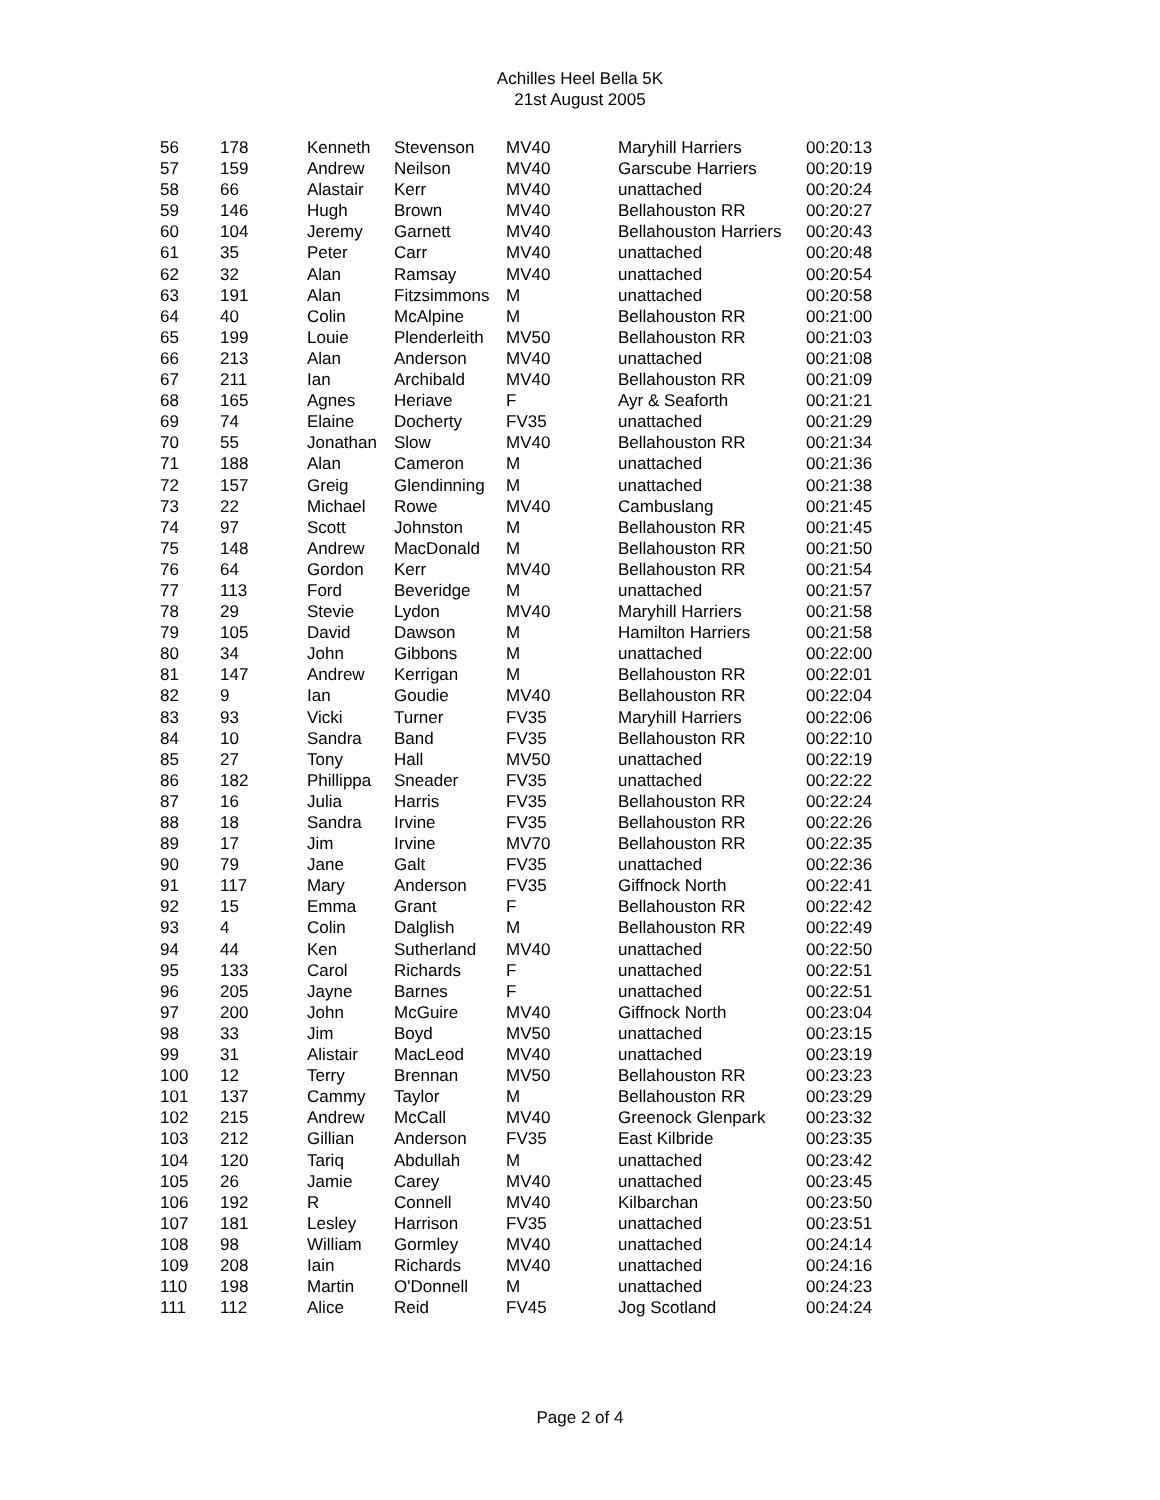Achilles Heel Bella 5K
21st August 2005
| 56 | 178 | Kenneth | Stevenson | MV40 | Maryhill Harriers | 00:20:13 |
| 57 | 159 | Andrew | Neilson | MV40 | Garscube Harriers | 00:20:19 |
| 58 | 66 | Alastair | Kerr | MV40 | unattached | 00:20:24 |
| 59 | 146 | Hugh | Brown | MV40 | Bellahouston RR | 00:20:27 |
| 60 | 104 | Jeremy | Garnett | MV40 | Bellahouston Harriers | 00:20:43 |
| 61 | 35 | Peter | Carr | MV40 | unattached | 00:20:48 |
| 62 | 32 | Alan | Ramsay | MV40 | unattached | 00:20:54 |
| 63 | 191 | Alan | Fitzsimmons | M | unattached | 00:20:58 |
| 64 | 40 | Colin | McAlpine | M | Bellahouston RR | 00:21:00 |
| 65 | 199 | Louie | Plenderleith | MV50 | Bellahouston RR | 00:21:03 |
| 66 | 213 | Alan | Anderson | MV40 | unattached | 00:21:08 |
| 67 | 211 | Ian | Archibald | MV40 | Bellahouston RR | 00:21:09 |
| 68 | 165 | Agnes | Heriave | F | Ayr & Seaforth | 00:21:21 |
| 69 | 74 | Elaine | Docherty | FV35 | unattached | 00:21:29 |
| 70 | 55 | Jonathan | Slow | MV40 | Bellahouston RR | 00:21:34 |
| 71 | 188 | Alan | Cameron | M | unattached | 00:21:36 |
| 72 | 157 | Greig | Glendinning | M | unattached | 00:21:38 |
| 73 | 22 | Michael | Rowe | MV40 | Cambuslang | 00:21:45 |
| 74 | 97 | Scott | Johnston | M | Bellahouston RR | 00:21:45 |
| 75 | 148 | Andrew | MacDonald | M | Bellahouston RR | 00:21:50 |
| 76 | 64 | Gordon | Kerr | MV40 | Bellahouston RR | 00:21:54 |
| 77 | 113 | Ford | Beveridge | M | unattached | 00:21:57 |
| 78 | 29 | Stevie | Lydon | MV40 | Maryhill Harriers | 00:21:58 |
| 79 | 105 | David | Dawson | M | Hamilton Harriers | 00:21:58 |
| 80 | 34 | John | Gibbons | M | unattached | 00:22:00 |
| 81 | 147 | Andrew | Kerrigan | M | Bellahouston RR | 00:22:01 |
| 82 | 9 | Ian | Goudie | MV40 | Bellahouston RR | 00:22:04 |
| 83 | 93 | Vicki | Turner | FV35 | Maryhill Harriers | 00:22:06 |
| 84 | 10 | Sandra | Band | FV35 | Bellahouston RR | 00:22:10 |
| 85 | 27 | Tony | Hall | MV50 | unattached | 00:22:19 |
| 86 | 182 | Phillippa | Sneader | FV35 | unattached | 00:22:22 |
| 87 | 16 | Julia | Harris | FV35 | Bellahouston RR | 00:22:24 |
| 88 | 18 | Sandra | Irvine | FV35 | Bellahouston RR | 00:22:26 |
| 89 | 17 | Jim | Irvine | MV70 | Bellahouston RR | 00:22:35 |
| 90 | 79 | Jane | Galt | FV35 | unattached | 00:22:36 |
| 91 | 117 | Mary | Anderson | FV35 | Giffnock North | 00:22:41 |
| 92 | 15 | Emma | Grant | F | Bellahouston RR | 00:22:42 |
| 93 | 4 | Colin | Dalglish | M | Bellahouston RR | 00:22:49 |
| 94 | 44 | Ken | Sutherland | MV40 | unattached | 00:22:50 |
| 95 | 133 | Carol | Richards | F | unattached | 00:22:51 |
| 96 | 205 | Jayne | Barnes | F | unattached | 00:22:51 |
| 97 | 200 | John | McGuire | MV40 | Giffnock North | 00:23:04 |
| 98 | 33 | Jim | Boyd | MV50 | unattached | 00:23:15 |
| 99 | 31 | Alistair | MacLeod | MV40 | unattached | 00:23:19 |
| 100 | 12 | Terry | Brennan | MV50 | Bellahouston RR | 00:23:23 |
| 101 | 137 | Cammy | Taylor | M | Bellahouston RR | 00:23:29 |
| 102 | 215 | Andrew | McCall | MV40 | Greenock Glenpark | 00:23:32 |
| 103 | 212 | Gillian | Anderson | FV35 | East Kilbride | 00:23:35 |
| 104 | 120 | Tariq | Abdullah | M | unattached | 00:23:42 |
| 105 | 26 | Jamie | Carey | MV40 | unattached | 00:23:45 |
| 106 | 192 | R | Connell | MV40 | Kilbarchan | 00:23:50 |
| 107 | 181 | Lesley | Harrison | FV35 | unattached | 00:23:51 |
| 108 | 98 | William | Gormley | MV40 | unattached | 00:24:14 |
| 109 | 208 | Iain | Richards | MV40 | unattached | 00:24:16 |
| 110 | 198 | Martin | O'Donnell | M | unattached | 00:24:23 |
| 111 | 112 | Alice | Reid | FV45 | Jog Scotland | 00:24:24 |
Page 2 of 4